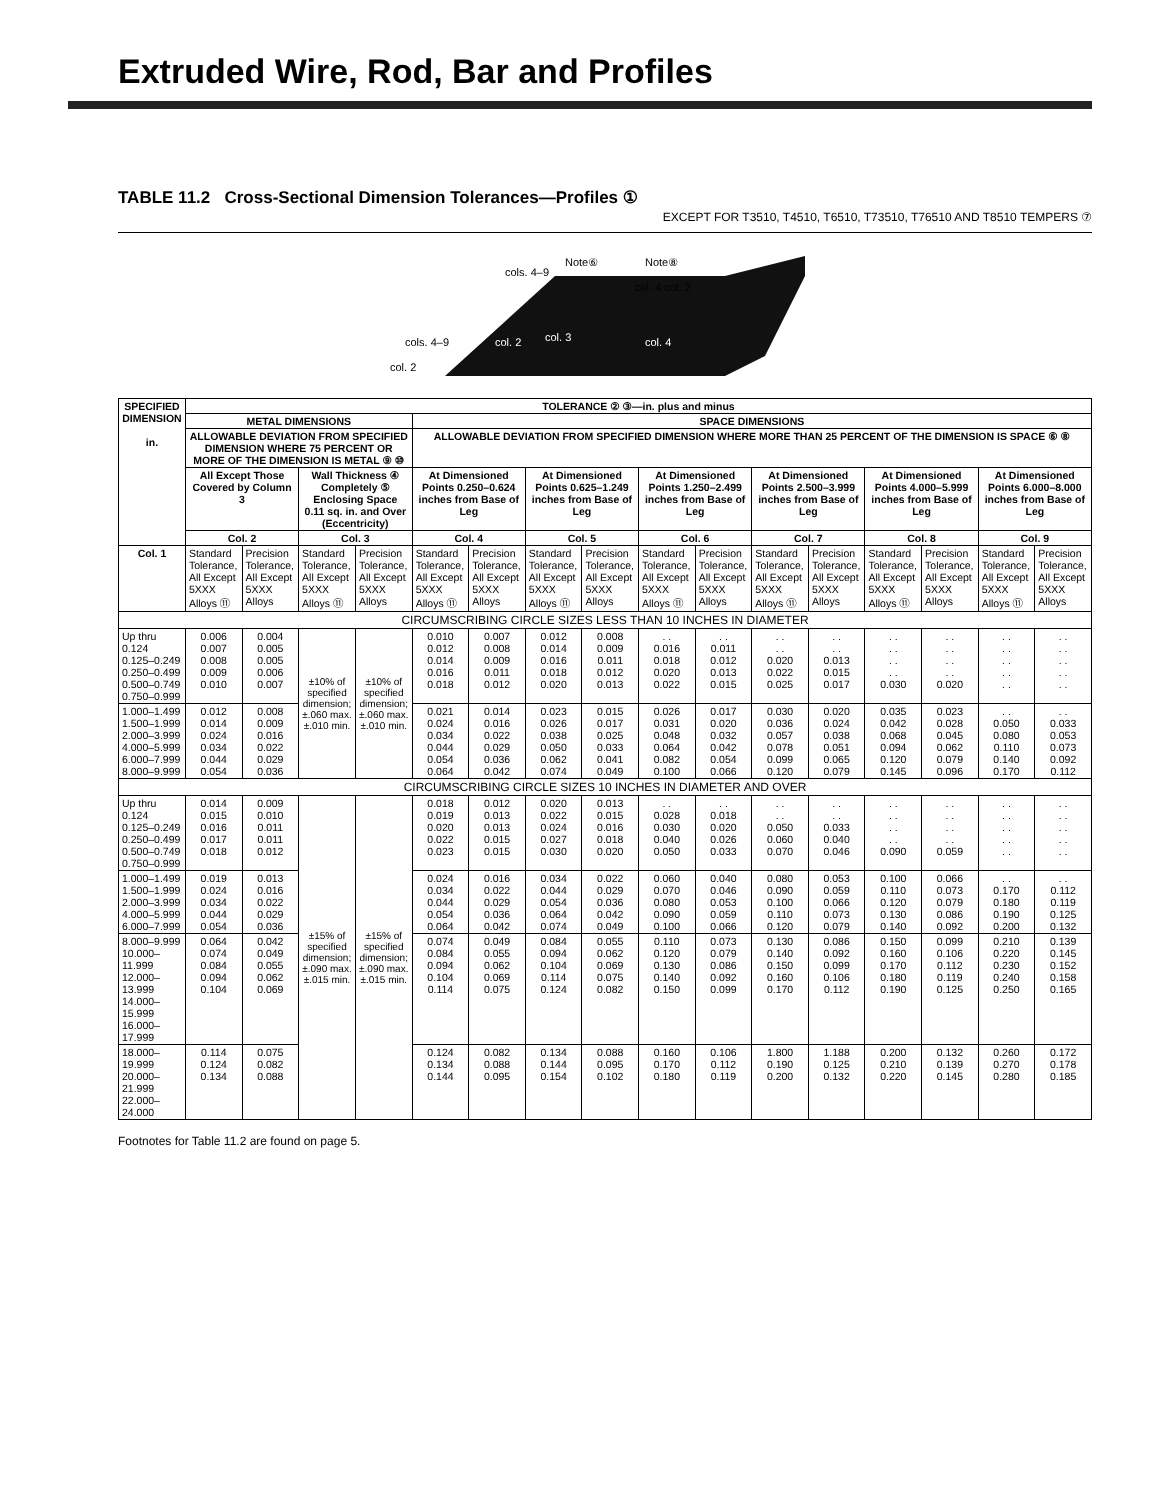Extruded Wire, Rod, Bar and Profiles
TABLE 11.2 Cross-Sectional Dimension Tolerances—Profiles ①
EXCEPT FOR T3510, T4510, T6510, T73510, T76510 AND T8510 TEMPERS ⑦
cols. 4–9
Note⑥
Note⑧
col. 4 col. 2
cols. 4–9
col. 2
col. 3
col. 4
col. 2
| SPECIFIED DIMENSION in. | TOLERANCE ② ③—in. plus and minus | | | | | | | | | | | | | | | |
| --- | --- | --- | --- | --- | --- | --- | --- | --- | --- | --- | --- | --- | --- | --- | --- | --- |
| | METAL DIMENSIONS | | | | SPACE DIMENSIONS | | | | | | | | | | | |
| | ALLOWABLE DEVIATION FROM SPECIFIED DIMENSION WHERE 75 PERCENT OR MORE OF THE DIMENSION IS METAL ⑨ ⑩ | | | | ALLOWABLE DEVIATION FROM SPECIFIED DIMENSION WHERE MORE THAN 25 PERCENT OF THE DIMENSION IS SPACE ⑥ ⑧ | | | | | | | | | | | |
| | All Except Those Covered by Column 3 | | Wall Thickness ④ Completely ⑤ Enclosing Space 0.11 sq. in. and Over (Eccentricity) | | At Dimensioned Points 0.250–0.624 inches from Base of Leg | | At Dimensioned Points 0.625–1.249 inches from Base of Leg | | At Dimensioned Points 1.250–2.499 inches from Base of Leg | | At Dimensioned Points 2.500–3.999 inches from Base of Leg | | At Dimensioned Points 4.000–5.999 inches from Base of Leg | | At Dimensioned Points 6.000–8.000 inches from Base of Leg | |
| | Col. 2 | | Col. 3 | | Col. 4 | | Col. 5 | | Col. 6 | | Col. 7 | | Col. 8 | | Col. 9 | |
| Col. 1 | Standard Tolerance, All Except 5XXX Alloys ⑪ | Precision Tolerance, All Except 5XXX Alloys | Standard Tolerance, All Except 5XXX Alloys ⑪ | Precision Tolerance, All Except 5XXX Alloys | Standard Tolerance, All Except 5XXX Alloys ⑪ | Precision Tolerance, All Except 5XXX Alloys | Standard Tolerance, All Except 5XXX Alloys ⑪ | Precision Tolerance, All Except 5XXX Alloys | Standard Tolerance, All Except 5XXX Alloys ⑪ | Precision Tolerance, All Except 5XXX Alloys | Standard Tolerance, All Except 5XXX Alloys ⑪ | Precision Tolerance, All Except 5XXX Alloys | Standard Tolerance, All Except 5XXX Alloys ⑪ | Precision Tolerance, All Except 5XXX Alloys | Standard Tolerance, All Except 5XXX Alloys ⑪ | Precision Tolerance, All Except 5XXX Alloys |
| CIRCUMSCRIBING CIRCLE SIZES LESS THAN 10 INCHES IN DIAMETER | | | | | | | | | | | | | | | | |
| Up thru 0.124 0.125–0.249 0.250–0.499 0.500–0.749 0.750–0.999 | 0.006 0.007 0.008 0.009 0.010 | 0.004 0.005 0.005 0.006 0.007 | ±10% of specified dimension; ±.060 max. ±.010 min. | ±10% of specified dimension; ±.060 max. ±.010 min. | 0.010 0.012 0.014 0.016 0.018 | 0.007 0.008 0.009 0.011 0.012 | 0.012 0.014 0.016 0.018 0.020 | 0.008 0.009 0.011 0.012 0.013 | . . 0.016 0.018 0.020 0.022 | . . 0.011 0.012 0.013 0.015 | . . . . 0.020 0.022 0.025 | . . . . 0.013 0.015 0.017 | . . . . . . . . 0.030 | . . . . . . . . 0.020 | . . . . . . . . . . | . . . . . . . . . . |
| 1.000–1.499 1.500–1.999 2.000–3.999 4.000–5.999 6.000–7.999 8.000–9.999 | 0.012 0.014 0.024 0.034 0.044 0.054 | 0.008 0.009 0.016 0.022 0.029 0.036 | | | 0.021 0.024 0.034 0.044 0.054 0.064 | 0.014 0.016 0.022 0.029 0.036 0.042 | 0.023 0.026 0.038 0.050 0.062 0.074 | 0.015 0.017 0.025 0.033 0.041 0.049 | 0.026 0.031 0.048 0.064 0.082 0.100 | 0.017 0.020 0.032 0.042 0.054 0.066 | 0.030 0.036 0.057 0.078 0.099 0.120 | 0.020 0.024 0.038 0.051 0.065 0.079 | 0.035 0.042 0.068 0.094 0.120 0.145 | 0.023 0.028 0.045 0.062 0.079 0.096 | . . 0.050 0.080 0.110 0.140 0.170 | . . 0.033 0.053 0.073 0.092 0.112 |
| CIRCUMSCRIBING CIRCLE SIZES 10 INCHES IN DIAMETER AND OVER | | | | | | | | | | | | | | | | |
| Up thru 0.124 0.125–0.249 0.250–0.499 0.500–0.749 0.750–0.999 | 0.014 0.015 0.016 0.017 0.018 | 0.009 0.010 0.011 0.011 0.012 | ±15% of specified dimension; ±.090 max. ±.015 min. | ±15% of specified dimension; ±.090 max. ±.015 min. | 0.018 0.019 0.020 0.022 0.023 | 0.012 0.013 0.013 0.015 0.015 | 0.020 0.022 0.024 0.027 0.030 | 0.013 0.015 0.016 0.018 0.020 | . . 0.028 0.030 0.040 0.050 | . . 0.018 0.020 0.026 0.033 | . . . . 0.050 0.060 0.070 | . . . . 0.033 0.040 0.046 | . . . . . . . . 0.090 | . . . . . . . . 0.059 | . . . . . . . . . . | . . . . . . . . . . |
| 1.000–1.499 1.500–1.999 2.000–3.999 4.000–5.999 6.000–7.999 | 0.019 0.024 0.034 0.044 0.054 | 0.013 0.016 0.022 0.029 0.036 | | | 0.024 0.034 0.044 0.054 0.064 | 0.016 0.022 0.029 0.036 0.042 | 0.034 0.044 0.054 0.064 0.074 | 0.022 0.029 0.036 0.042 0.049 | 0.060 0.070 0.080 0.090 0.100 | 0.040 0.046 0.053 0.059 0.066 | 0.080 0.090 0.100 0.110 0.120 | 0.053 0.059 0.066 0.073 0.079 | 0.100 0.110 0.120 0.130 0.140 | 0.066 0.073 0.079 0.086 0.092 | . . 0.170 0.180 0.190 0.200 | . . 0.112 0.119 0.125 0.132 |
| 8.000–9.999 10.000–11.999 12.000–13.999 14.000–15.999 16.000–17.999 | 0.064 0.074 0.084 0.094 0.104 | 0.042 0.049 0.055 0.062 0.069 | | | 0.074 0.084 0.094 0.104 0.114 | 0.049 0.055 0.062 0.069 0.075 | 0.084 0.094 0.104 0.114 0.124 | 0.055 0.062 0.069 0.075 0.082 | 0.110 0.120 0.130 0.140 0.150 | 0.073 0.079 0.086 0.092 0.099 | 0.130 0.140 0.150 0.160 0.170 | 0.086 0.092 0.099 0.106 0.112 | 0.150 0.160 0.170 0.180 0.190 | 0.099 0.106 0.112 0.119 0.125 | 0.210 0.220 0.230 0.240 0.250 | 0.139 0.145 0.152 0.158 0.165 |
| 18.000–19.999 20.000–21.999 22.000–24.000 | 0.114 0.124 0.134 | 0.075 0.082 0.088 | | | 0.124 0.134 0.144 | 0.082 0.088 0.095 | 0.134 0.144 0.154 | 0.088 0.095 0.102 | 0.160 0.170 0.180 | 0.106 0.112 0.119 | 1.800 0.190 0.200 | 1.188 0.125 0.132 | 0.200 0.210 0.220 | 0.132 0.139 0.145 | 0.260 0.270 0.280 | 0.172 0.178 0.185 |
Footnotes for Table 11.2 are found on page 5.